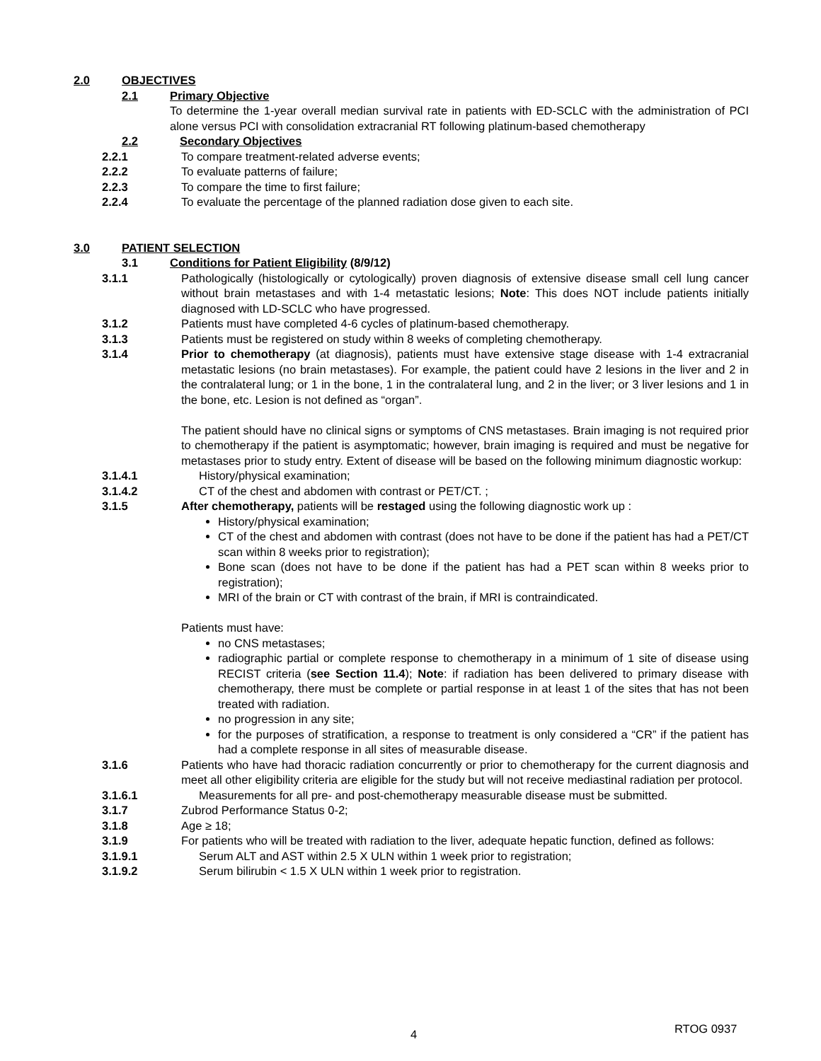2.0 OBJECTIVES
2.1 Primary Objective
To determine the 1-year overall median survival rate in patients with ED-SCLC with the administration of PCI alone versus PCI with consolidation extracranial RT following platinum-based chemotherapy
2.2 Secondary Objectives
2.2.1 To compare treatment-related adverse events;
2.2.2 To evaluate patterns of failure;
2.2.3 To compare the time to first failure;
2.2.4 To evaluate the percentage of the planned radiation dose given to each site.
3.0 PATIENT SELECTION
3.1 Conditions for Patient Eligibility (8/9/12)
3.1.1 Pathologically (histologically or cytologically) proven diagnosis of extensive disease small cell lung cancer without brain metastases and with 1-4 metastatic lesions; Note: This does NOT include patients initially diagnosed with LD-SCLC who have progressed.
3.1.2 Patients must have completed 4-6 cycles of platinum-based chemotherapy.
3.1.3 Patients must be registered on study within 8 weeks of completing chemotherapy.
3.1.4 Prior to chemotherapy (at diagnosis), patients must have extensive stage disease with 1-4 extracranial metastatic lesions (no brain metastases). For example, the patient could have 2 lesions in the liver and 2 in the contralateral lung; or 1 in the bone, 1 in the contralateral lung, and 2 in the liver; or 3 liver lesions and 1 in the bone, etc. Lesion is not defined as “organ”.
The patient should have no clinical signs or symptoms of CNS metastases. Brain imaging is not required prior to chemotherapy if the patient is asymptomatic; however, brain imaging is required and must be negative for metastases prior to study entry. Extent of disease will be based on the following minimum diagnostic workup:
3.1.4.1 History/physical examination;
3.1.4.2 CT of the chest and abdomen with contrast or PET/CT. ;
3.1.5 After chemotherapy, patients will be restaged using the following diagnostic work up :
History/physical examination;
CT of the chest and abdomen with contrast (does not have to be done if the patient has had a PET/CT scan within 8 weeks prior to registration);
Bone scan (does not have to be done if the patient has had a PET scan within 8 weeks prior to registration);
MRI of the brain or CT with contrast of the brain, if MRI is contraindicated.
Patients must have:
no CNS metastases;
radiographic partial or complete response to chemotherapy in a minimum of 1 site of disease using RECIST criteria (see Section 11.4); Note: if radiation has been delivered to primary disease with chemotherapy, there must be complete or partial response in at least 1 of the sites that has not been treated with radiation.
no progression in any site;
for the purposes of stratification, a response to treatment is only considered a “CR” if the patient has had a complete response in all sites of measurable disease.
3.1.6 Patients who have had thoracic radiation concurrently or prior to chemotherapy for the current diagnosis and meet all other eligibility criteria are eligible for the study but will not receive mediastinal radiation per protocol.
3.1.6.1 Measurements for all pre- and post-chemotherapy measurable disease must be submitted.
3.1.7 Zubrod Performance Status 0-2;
3.1.8 Age ≥ 18;
3.1.9 For patients who will be treated with radiation to the liver, adequate hepatic function, defined as follows:
3.1.9.1 Serum ALT and AST within 2.5 X ULN within 1 week prior to registration;
3.1.9.2 Serum bilirubin < 1.5 X ULN within 1 week prior to registration.
4 RTOG 0937